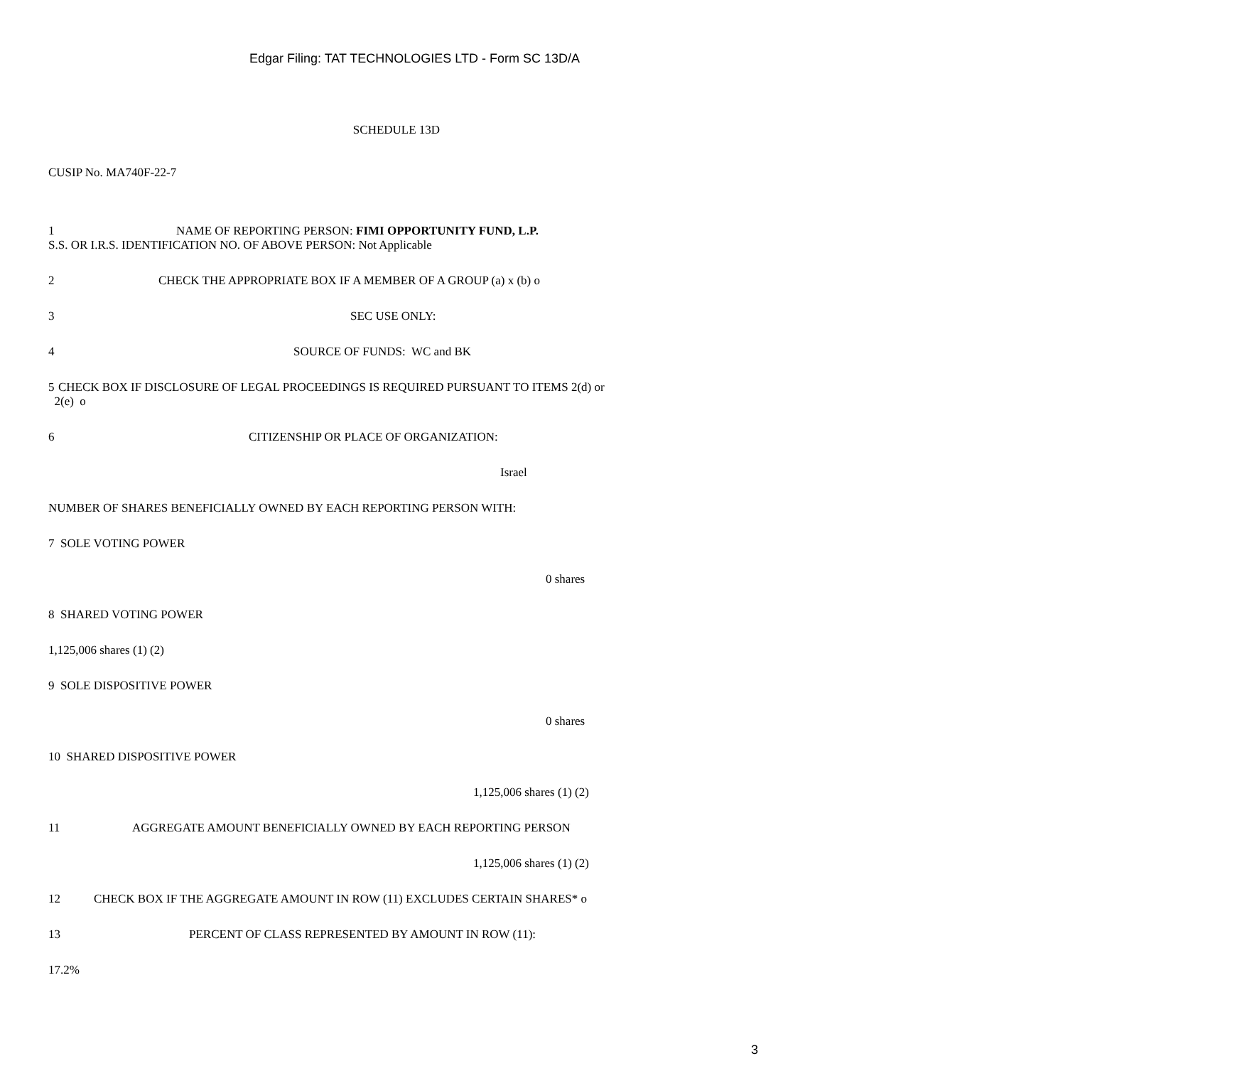Edgar Filing: TAT TECHNOLOGIES LTD - Form SC 13D/A
SCHEDULE 13D
CUSIP No. MA740F-22-7
1 NAME OF REPORTING PERSON: FIMI OPPORTUNITY FUND, L.P.
S.S. OR I.R.S. IDENTIFICATION NO. OF ABOVE PERSON: Not Applicable
2 CHECK THE APPROPRIATE BOX IF A MEMBER OF A GROUP (a) x (b) o
3 SEC USE ONLY:
4 SOURCE OF FUNDS: WC and BK
5 CHECK BOX IF DISCLOSURE OF LEGAL PROCEEDINGS IS REQUIRED PURSUANT TO ITEMS 2(d) or
2(e) o
6 CITIZENSHIP OR PLACE OF ORGANIZATION:
Israel
NUMBER OF SHARES BENEFICIALLY OWNED BY EACH REPORTING PERSON WITH:
7 SOLE VOTING POWER
0 shares
8 SHARED VOTING POWER
1,125,006 shares (1) (2)
9 SOLE DISPOSITIVE POWER
0 shares
10 SHARED DISPOSITIVE POWER
1,125,006 shares (1) (2)
11 AGGREGATE AMOUNT BENEFICIALLY OWNED BY EACH REPORTING PERSON
1,125,006 shares (1) (2)
12 CHECK BOX IF THE AGGREGATE AMOUNT IN ROW (11) EXCLUDES CERTAIN SHARES* o
13 PERCENT OF CLASS REPRESENTED BY AMOUNT IN ROW (11):
17.2%
3